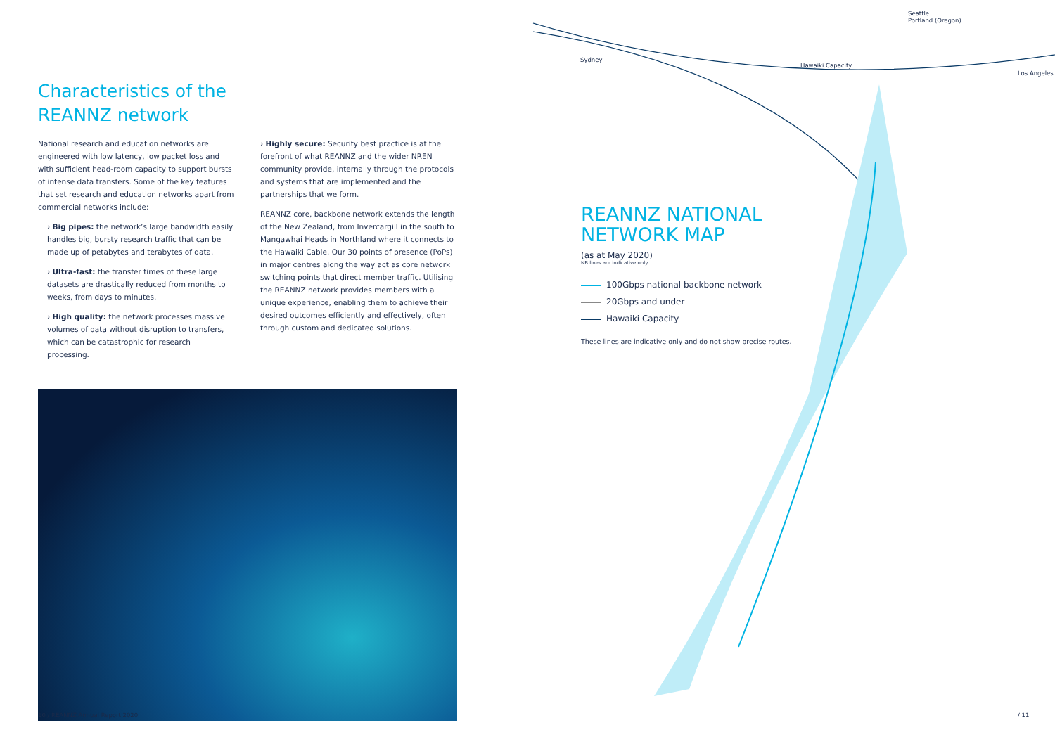Characteristics of the
REANNZ network
National research and education networks are engineered with low latency, low packet loss and with sufficient head-room capacity to support bursts of intense data transfers. Some of the key features that set research and education networks apart from commercial networks include:
› Big pipes: the network’s large bandwidth easily handles big, bursty research traffic that can be made up of petabytes and terabytes of data.
› Ultra-fast: the transfer times of these large datasets are drastically reduced from months to weeks, from days to minutes.
› High quality: the network processes massive volumes of data without disruption to transfers, which can be catastrophic for research processing.
› Highly secure: Security best practice is at the forefront of what REANNZ and the wider NREN community provide, internally through the protocols and systems that are implemented and the partnerships that we form.
REANNZ core, backbone network extends the length of the New Zealand, from Invercargill in the south to Mangawhai Heads in Northland where it connects to the Hawaiki Cable. Our 30 points of presence (PoPs) in major centres along the way act as core network switching points that direct member traffic. Utilising the REANNZ network provides members with a unique experience, enabling them to achieve their desired outcomes efficiently and effectively, often through custom and dedicated solutions.
10 / REANNZ Annual Report 2020 / 11
Seattle
Portland (Oregon)
Sydney
Hawaiki Capacity
Los Angeles
REANNZ NATIONAL
NETWORK MAP
(as at May 2020)
NB lines are indicative only
100Gbps national backbone network
20Gbps and under
Hawaiki Capacity
These lines are indicative only and do not show precise routes.